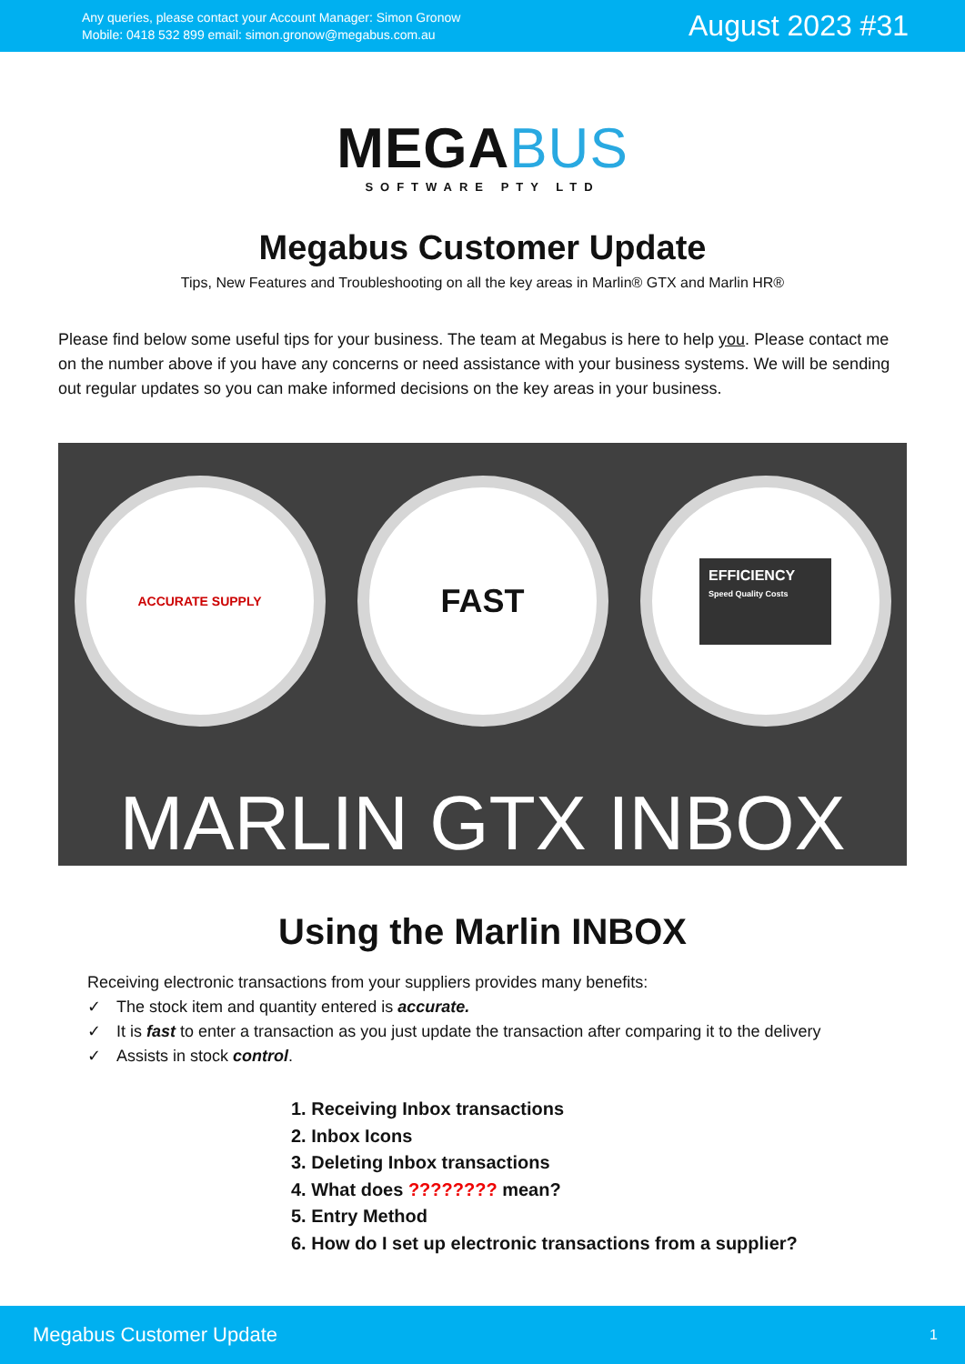Any queries, please contact your Account Manager: Simon Gronow
Mobile: 0418 532 899 email: simon.gronow@megabus.com.au
August 2023 #31
MEGABUS
SOFTWARE PTY LTD
Megabus Customer Update
Tips, New Features and Troubleshooting on all the key areas in Marlin® GTX and Marlin HR®
Please find below some useful tips for your business. The team at Megabus is here to help you. Please contact me on the number above if you have any concerns or need assistance with your business systems. We will be sending out regular updates so you can make informed decisions on the key areas in your business.
ACCURATE SUPPLY
FAST
EFFICIENCY
Speed Quality Costs
MARLIN GTX INBOX
Using the Marlin INBOX
Receiving electronic transactions from your suppliers provides many benefits:
✓ The stock item and quantity entered is accurate.
✓ It is fast to enter a transaction as you just update the transaction after comparing it to the delivery
✓ Assists in stock control.
1. Receiving Inbox transactions
2. Inbox Icons
3. Deleting Inbox transactions
4. What does ???????? mean?
5. Entry Method
6. How do I set up electronic transactions from a supplier?
Megabus Customer Update 1